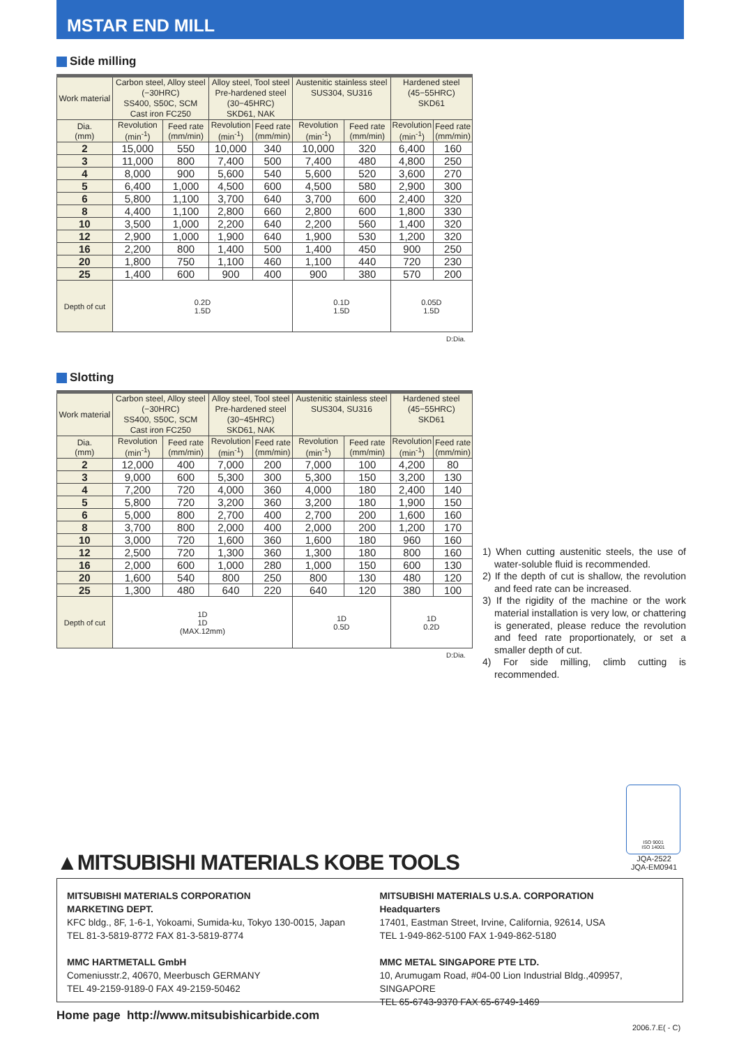MSTAR END MILL
Side milling
| Work material | Carbon steel, Alloy steel (−30HRC) SS400, S50C, SCM Cast iron FC250 | | Alloy steel, Tool steel Pre-hardened steel (30−45HRC) SKD61, NAK | | Austenitic stainless steel SUS304, SU316 | | Hardened steel (45−55HRC) SKD61 | |
| --- | --- | --- | --- | --- | --- | --- | --- | --- |
| Dia. (mm) | Revolution (min<sup>-1</sup>) | Feed rate (mm/min) | Revolution (min<sup>-1</sup>) | Feed rate (mm/min) | Revolution (min<sup>-1</sup>) | Feed rate (mm/min) | Revolution (min<sup>-1</sup>) | Feed rate (mm/min) |
| 2 | 15,000 | 550 | 10,000 | 340 | 10,000 | 320 | 6,400 | 160 |
| 3 | 11,000 | 800 | 7,400 | 500 | 7,400 | 480 | 4,800 | 250 |
| 4 | 8,000 | 900 | 5,600 | 540 | 5,600 | 520 | 3,600 | 270 |
| 5 | 6,400 | 1,000 | 4,500 | 600 | 4,500 | 580 | 2,900 | 300 |
| 6 | 5,800 | 1,100 | 3,700 | 640 | 3,700 | 600 | 2,400 | 320 |
| 8 | 4,400 | 1,100 | 2,800 | 660 | 2,800 | 600 | 1,800 | 330 |
| 10 | 3,500 | 1,000 | 2,200 | 640 | 2,200 | 560 | 1,400 | 320 |
| 12 | 2,900 | 1,000 | 1,900 | 640 | 1,900 | 530 | 1,200 | 320 |
| 16 | 2,200 | 800 | 1,400 | 500 | 1,400 | 450 | 900 | 250 |
| 20 | 1,800 | 750 | 1,100 | 460 | 1,100 | 440 | 720 | 230 |
| 25 | 1,400 | 600 | 900 | 400 | 900 | 380 | 570 | 200 |
| Depth of cut | 0.2D 1.5D | | | | 0.1D 1.5D | | 0.05D 1.5D | |
D:Dia.
Slotting
| Work material | Carbon steel, Alloy steel (−30HRC) SS400, S50C, SCM Cast iron FC250 | | Alloy steel, Tool steel Pre-hardened steel (30−45HRC) SKD61, NAK | | Austenitic stainless steel SUS304, SU316 | | Hardened steel (45−55HRC) SKD61 | |
| --- | --- | --- | --- | --- | --- | --- | --- | --- |
| Dia. (mm) | Revolution (min<sup>-1</sup>) | Feed rate (mm/min) | Revolution (min<sup>-1</sup>) | Feed rate (mm/min) | Revolution (min<sup>-1</sup>) | Feed rate (mm/min) | Revolution (min<sup>-1</sup>) | Feed rate (mm/min) |
| 2 | 12,000 | 400 | 7,000 | 200 | 7,000 | 100 | 4,200 | 80 |
| 3 | 9,000 | 600 | 5,300 | 300 | 5,300 | 150 | 3,200 | 130 |
| 4 | 7,200 | 720 | 4,000 | 360 | 4,000 | 180 | 2,400 | 140 |
| 5 | 5,800 | 720 | 3,200 | 360 | 3,200 | 180 | 1,900 | 150 |
| 6 | 5,000 | 800 | 2,700 | 400 | 2,700 | 200 | 1,600 | 160 |
| 8 | 3,700 | 800 | 2,000 | 400 | 2,000 | 200 | 1,200 | 170 |
| 10 | 3,000 | 720 | 1,600 | 360 | 1,600 | 180 | 960 | 160 |
| 12 | 2,500 | 720 | 1,300 | 360 | 1,300 | 180 | 800 | 160 |
| 16 | 2,000 | 600 | 1,000 | 280 | 1,000 | 150 | 600 | 130 |
| 20 | 1,600 | 540 | 800 | 250 | 800 | 130 | 480 | 120 |
| 25 | 1,300 | 480 | 640 | 220 | 640 | 120 | 380 | 100 |
| Depth of cut | 1D 1D (MAX.12mm) | | | | 1D 0.5D | | 1D 0.2D | |
D:Dia.
1) When cutting austenitic steels, the use of water-soluble fluid is recommended.
2) If the depth of cut is shallow, the revolution and feed rate can be increased.
3) If the rigidity of the machine or the work material installation is very low, or chattering is generated, please reduce the revolution and feed rate proportionately, or set a smaller depth of cut.
4) For side milling, climb cutting is recommended.
▲MITSUBISHI MATERIALS KOBE TOOLS
ISO 9001
ISO 14001
JQA-2522
JQA-EM0941
MITSUBISHI MATERIALS CORPORATION
MARKETING DEPT.
KFC bldg., 8F, 1-6-1, Yokoami, Sumida-ku, Tokyo 130-0015, Japan
TEL 81-3-5819-8772 FAX 81-3-5819-8774
MMC HARTMETALL GmbH
Comeniusstr.2, 40670, Meerbusch GERMANY
TEL 49-2159-9189-0 FAX 49-2159-50462
MITSUBISHI MATERIALS U.S.A. CORPORATION
Headquarters
17401, Eastman Street, Irvine, California, 92614, USA
TEL 1-949-862-5100 FAX 1-949-862-5180
MMC METAL SINGAPORE PTE LTD.
10, Arumugam Road, #04-00 Lion Industrial Bldg.,409957, SINGAPORE
TEL 65-6743-9370 FAX 65-6749-1469
Home page http://www.mitsubishicarbide.com
2006.7.E( - C)